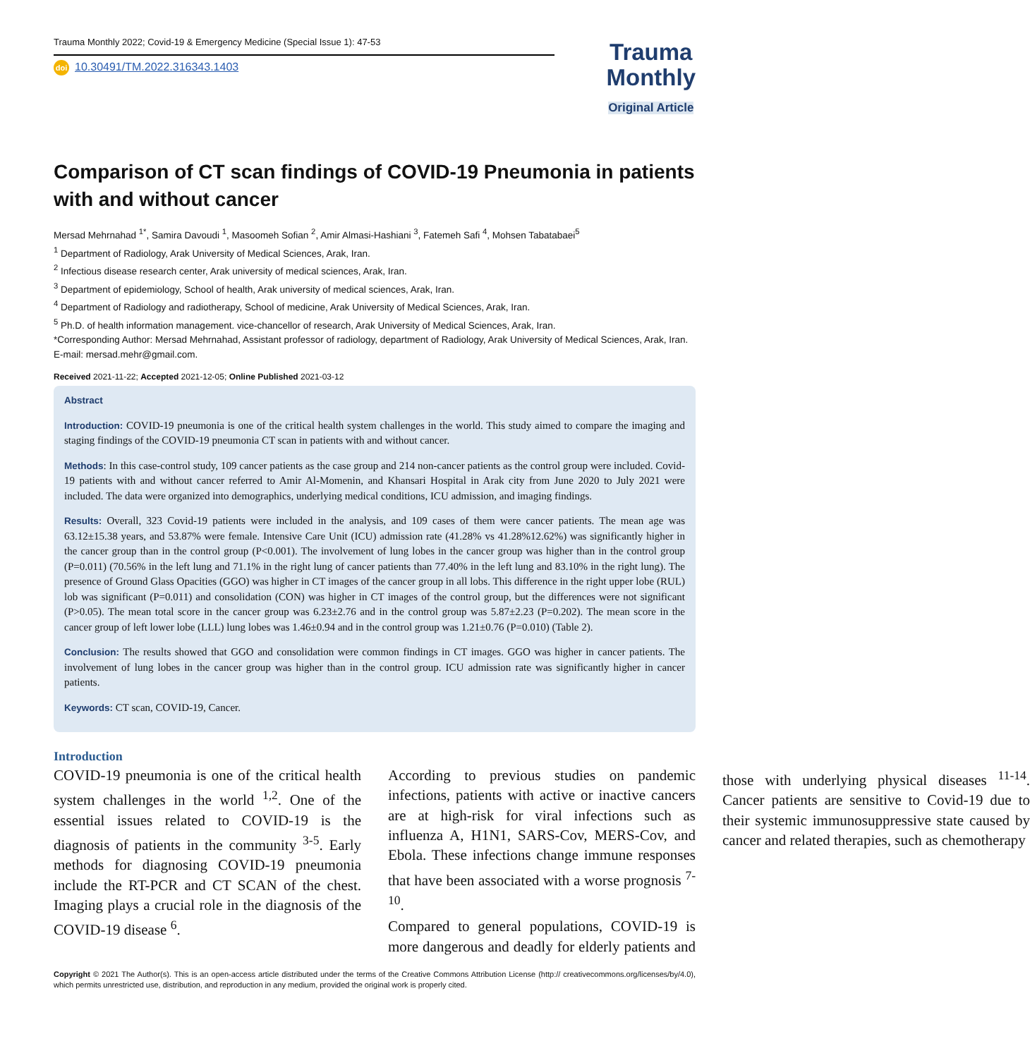Trauma Monthly 2022; Covid-19 & Emergency Medicine (Special Issue 1): 47-53
doi 10.30491/TM.2022.316343.1403
Trauma
Monthly
Original Article
Comparison of CT scan findings of COVID-19 Pneumonia in patients with and without cancer
Mersad Mehrnahad <sup>1*</sup>, Samira Davoudi <sup>1</sup>, Masoomeh Sofian <sup>2</sup>, Amir Almasi-Hashiani <sup>3</sup>, Fatemeh Safi <sup>4</sup>, Mohsen Tabatabaei<sup>5</sup>
<sup>1</sup> Department of Radiology, Arak University of Medical Sciences, Arak, Iran.
<sup>2</sup> Infectious disease research center, Arak university of medical sciences, Arak, Iran.
<sup>3</sup> Department of epidemiology, School of health, Arak university of medical sciences, Arak, Iran.
<sup>4</sup> Department of Radiology and radiotherapy, School of medicine, Arak University of Medical Sciences, Arak, Iran.
<sup>5</sup> Ph.D. of health information management. vice-chancellor of research, Arak University of Medical Sciences, Arak, Iran.
*Corresponding Author: Mersad Mehrnahad, Assistant professor of radiology, department of Radiology, Arak University of Medical Sciences, Arak, Iran. E-mail: mersad.mehr@gmail.com.
Received 2021-11-22; Accepted 2021-12-05; Online Published 2021-03-12
Abstract
Introduction: COVID-19 pneumonia is one of the critical health system challenges in the world. This study aimed to compare the imaging and staging findings of the COVID-19 pneumonia CT scan in patients with and without cancer.
Methods: In this case-control study, 109 cancer patients as the case group and 214 non-cancer patients as the control group were included. Covid-19 patients with and without cancer referred to Amir Al-Momenin, and Khansari Hospital in Arak city from June 2020 to July 2021 were included. The data were organized into demographics, underlying medical conditions, ICU admission, and imaging findings.
Results: Overall, 323 Covid-19 patients were included in the analysis, and 109 cases of them were cancer patients. The mean age was 63.12±15.38 years, and 53.87% were female. Intensive Care Unit (ICU) admission rate (41.28% vs 41.28%12.62%) was significantly higher in the cancer group than in the control group (P<0.001). The involvement of lung lobes in the cancer group was higher than in the control group (P=0.011) (70.56% in the left lung and 71.1% in the right lung of cancer patients than 77.40% in the left lung and 83.10% in the right lung). The presence of Ground Glass Opacities (GGO) was higher in CT images of the cancer group in all lobs. This difference in the right upper lobe (RUL) lob was significant (P=0.011) and consolidation (CON) was higher in CT images of the control group, but the differences were not significant (P>0.05). The mean total score in the cancer group was 6.23±2.76 and in the control group was 5.87±2.23 (P=0.202). The mean score in the cancer group of left lower lobe (LLL) lung lobes was 1.46±0.94 and in the control group was 1.21±0.76 (P=0.010) (Table 2).
Conclusion: The results showed that GGO and consolidation were common findings in CT images. GGO was higher in cancer patients. The involvement of lung lobes in the cancer group was higher than in the control group. ICU admission rate was significantly higher in cancer patients.
Keywords: CT scan, COVID-19, Cancer.
Introduction
COVID-19 pneumonia is one of the critical health system challenges in the world <sup>1,2</sup>. One of the essential issues related to COVID-19 is the diagnosis of patients in the community <sup>3-5</sup>. Early methods for diagnosing COVID-19 pneumonia include the RT-PCR and CT SCAN of the chest. Imaging plays a crucial role in the diagnosis of the COVID-19 disease <sup>6</sup>.
According to previous studies on pandemic infections, patients with active or inactive cancers are at high-risk for viral infections such as influenza A, H1N1, SARS-Cov, MERS-Cov, and Ebola. These infections change immune responses that have been associated with a worse prognosis <sup>7-10</sup>.
Compared to general populations, COVID-19 is more dangerous and deadly for elderly patients and those with underlying physical diseases <sup>11-14</sup>. Cancer patients are sensitive to Covid-19 due to their systemic immunosuppressive state caused by cancer and related therapies, such as chemotherapy
Copyright © 2021 The Author(s). This is an open-access article distributed under the terms of the Creative Commons Attribution License (http:// creativecommons.org/licenses/by/4.0), which permits unrestricted use, distribution, and reproduction in any medium, provided the original work is properly cited.